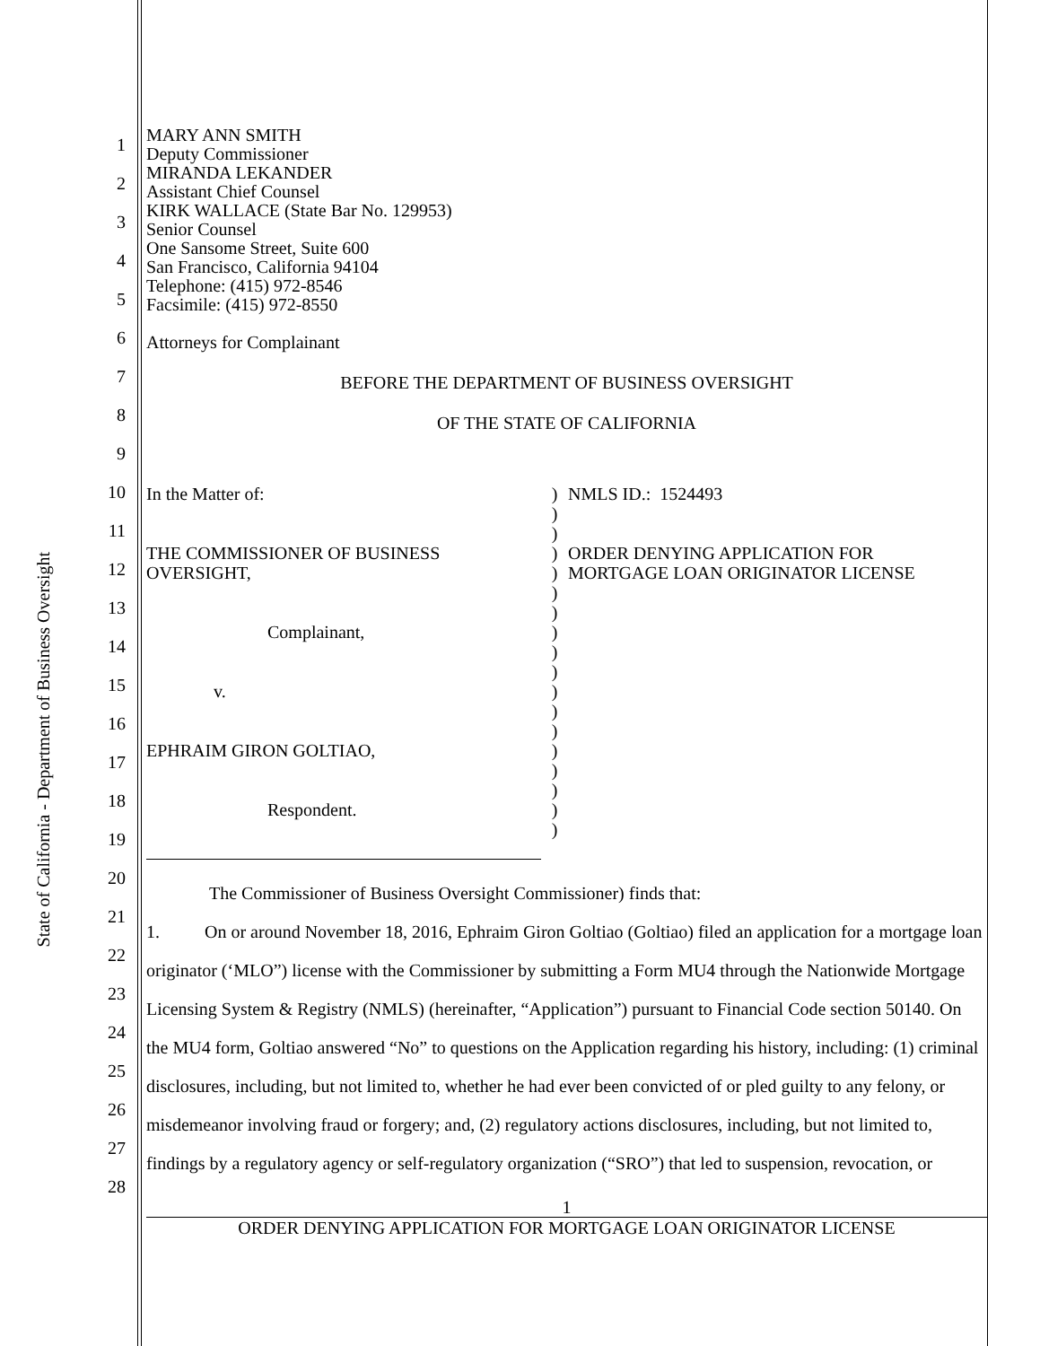State of California - Department of Business Oversight
1
2
3
4
5
6
7
8
9
10
11
12
13
14
15
16
17
18
19
20
21
22
23
24
25
26
27
28
MARY ANN SMITH
Deputy Commissioner
MIRANDA LEKANDER
Assistant Chief Counsel
KIRK WALLACE (State Bar No. 129953)
Senior Counsel
One Sansome Street, Suite 600
San Francisco, California 94104
Telephone: (415) 972-8546
Facsimile: (415) 972-8550
Attorneys for Complainant
BEFORE THE DEPARTMENT OF BUSINESS OVERSIGHT
OF THE STATE OF CALIFORNIA
In the Matter of:
THE COMMISSIONER OF BUSINESS
OVERSIGHT,
Complainant,
v.
EPHRAIM GIRON GOLTIAO,
Respondent.
)
)
)
)
)
)
)
)
)
)
)
)
)
)
)
)
)
)
NMLS ID.: 1524493
ORDER DENYING APPLICATION FOR
MORTGAGE LOAN ORIGINATOR LICENSE
The Commissioner of Business Oversight Commissioner) finds that:
1. On or around November 18, 2016, Ephraim Giron Goltiao (Goltiao) filed an application for a mortgage loan originator (‘MLO”) license with the Commissioner by submitting a Form MU4 through the Nationwide Mortgage Licensing System & Registry (NMLS) (hereinafter, “Application”) pursuant to Financial Code section 50140. On the MU4 form, Goltiao answered “No” to questions on the Application regarding his history, including: (1) criminal disclosures, including, but not limited to, whether he had ever been convicted of or pled guilty to any felony, or misdemeanor involving fraud or forgery; and, (2) regulatory actions disclosures, including, but not limited to, findings by a regulatory agency or self-regulatory organization (“SRO”) that led to suspension, revocation, or
1
ORDER DENYING APPLICATION FOR MORTGAGE LOAN ORIGINATOR LICENSE